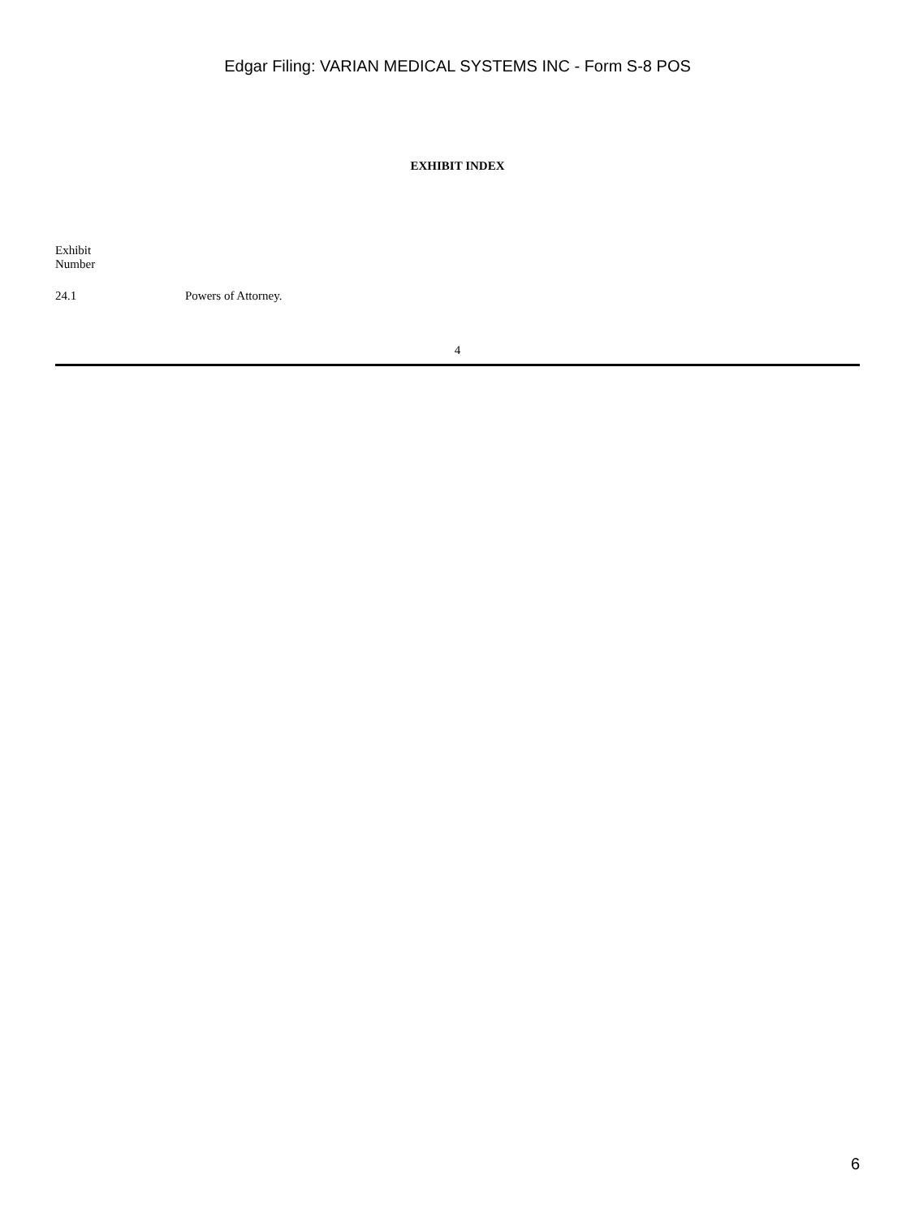Edgar Filing: VARIAN MEDICAL SYSTEMS INC - Form S-8 POS
EXHIBIT INDEX
| Exhibit Number | |
| --- | --- |
| 24.1 | Powers of Attorney. |
4
6